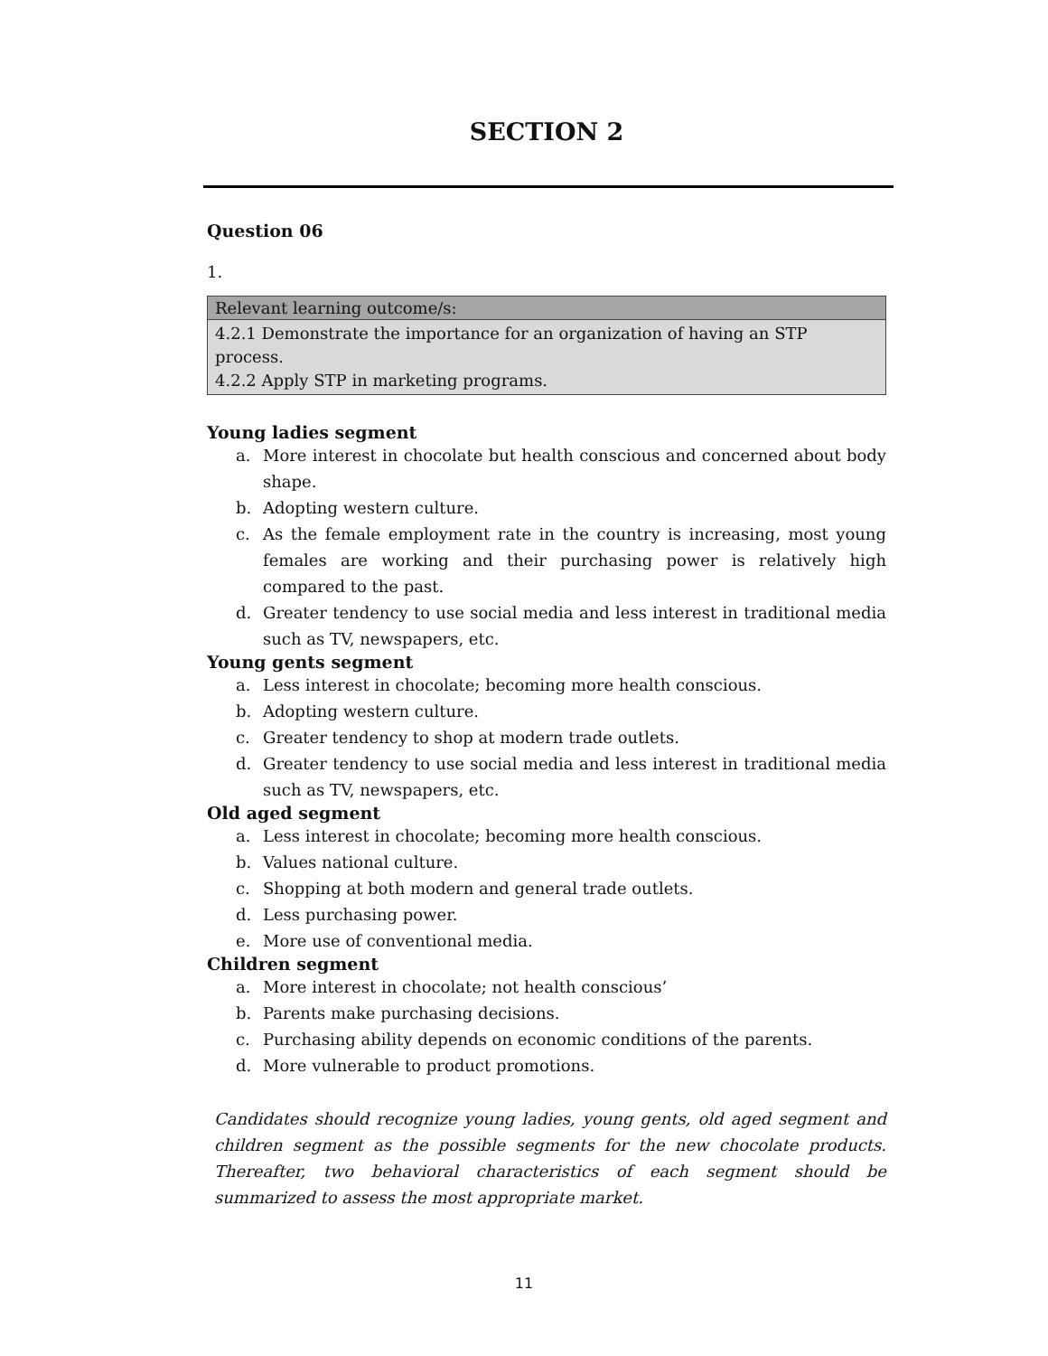SECTION 2
Question 06
1.
| Relevant learning outcome/s: |
| 4.2.1 Demonstrate the importance for an organization of having an STP process. 4.2.2 Apply STP in marketing programs. |
Young ladies segment
a. More interest in chocolate but health conscious and concerned about body shape.
b. Adopting western culture.
c. As the female employment rate in the country is increasing, most young females are working and their purchasing power is relatively high compared to the past.
d. Greater tendency to use social media and less interest in traditional media such as TV, newspapers, etc.
Young gents segment
a. Less interest in chocolate; becoming more health conscious.
b. Adopting western culture.
c. Greater tendency to shop at modern trade outlets.
d. Greater tendency to use social media and less interest in traditional media such as TV, newspapers, etc.
Old aged segment
a. Less interest in chocolate; becoming more health conscious.
b. Values national culture.
c. Shopping at both modern and general trade outlets.
d. Less purchasing power.
e. More use of conventional media.
Children segment
a. More interest in chocolate; not health conscious’
b. Parents make purchasing decisions.
c. Purchasing ability depends on economic conditions of the parents.
d. More vulnerable to product promotions.
Candidates should recognize young ladies, young gents, old aged segment and children segment as the possible segments for the new chocolate products. Thereafter, two behavioral characteristics of each segment should be summarized to assess the most appropriate market.
11